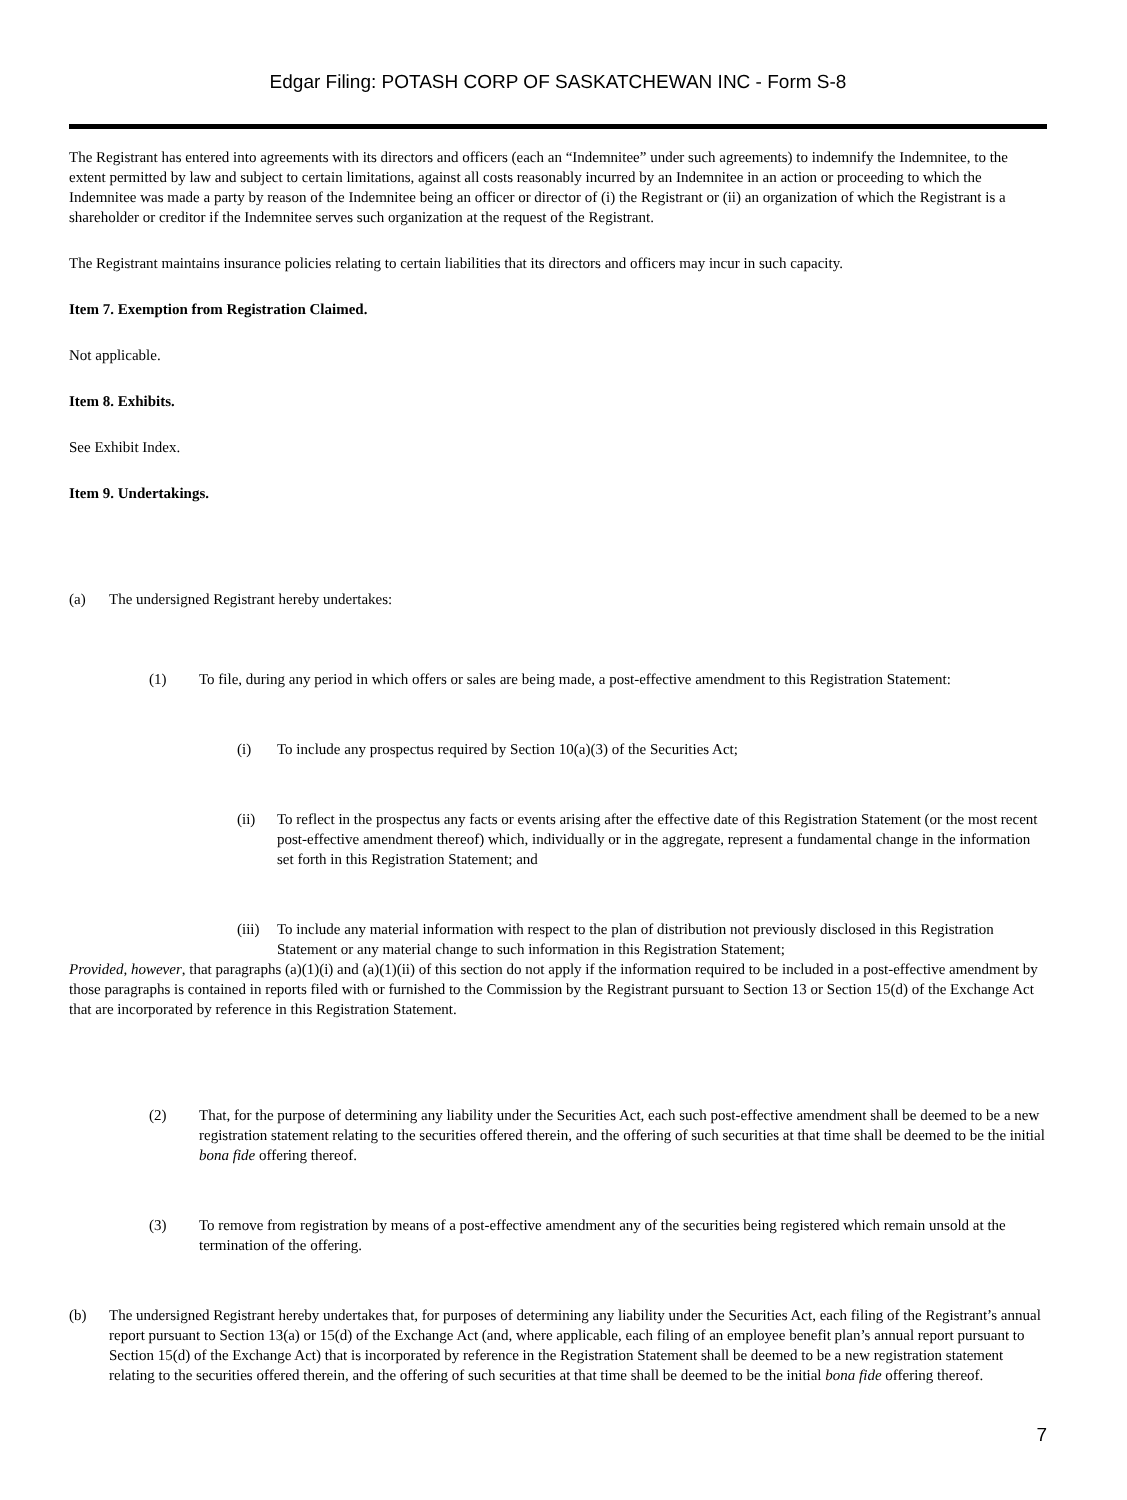Edgar Filing: POTASH CORP OF SASKATCHEWAN INC - Form S-8
The Registrant has entered into agreements with its directors and officers (each an “Indemnitee” under such agreements) to indemnify the Indemnitee, to the extent permitted by law and subject to certain limitations, against all costs reasonably incurred by an Indemnitee in an action or proceeding to which the Indemnitee was made a party by reason of the Indemnitee being an officer or director of (i) the Registrant or (ii) an organization of which the Registrant is a shareholder or creditor if the Indemnitee serves such organization at the request of the Registrant.
The Registrant maintains insurance policies relating to certain liabilities that its directors and officers may incur in such capacity.
Item 7. Exemption from Registration Claimed.
Not applicable.
Item 8. Exhibits.
See Exhibit Index.
Item 9. Undertakings.
(a) The undersigned Registrant hereby undertakes:
(1) To file, during any period in which offers or sales are being made, a post-effective amendment to this Registration Statement:
(i) To include any prospectus required by Section 10(a)(3) of the Securities Act;
(ii) To reflect in the prospectus any facts or events arising after the effective date of this Registration Statement (or the most recent post-effective amendment thereof) which, individually or in the aggregate, represent a fundamental change in the information set forth in this Registration Statement; and
(iii) To include any material information with respect to the plan of distribution not previously disclosed in this Registration Statement or any material change to such information in this Registration Statement;
Provided, however, that paragraphs (a)(1)(i) and (a)(1)(ii) of this section do not apply if the information required to be included in a post-effective amendment by those paragraphs is contained in reports filed with or furnished to the Commission by the Registrant pursuant to Section 13 or Section 15(d) of the Exchange Act that are incorporated by reference in this Registration Statement.
(2) That, for the purpose of determining any liability under the Securities Act, each such post-effective amendment shall be deemed to be a new registration statement relating to the securities offered therein, and the offering of such securities at that time shall be deemed to be the initial bona fide offering thereof.
(3) To remove from registration by means of a post-effective amendment any of the securities being registered which remain unsold at the termination of the offering.
(b) The undersigned Registrant hereby undertakes that, for purposes of determining any liability under the Securities Act, each filing of the Registrant’s annual report pursuant to Section 13(a) or 15(d) of the Exchange Act (and, where applicable, each filing of an employee benefit plan’s annual report pursuant to Section 15(d) of the Exchange Act) that is incorporated by reference in the Registration Statement shall be deemed to be a new registration statement relating to the securities offered therein, and the offering of such securities at that time shall be deemed to be the initial bona fide offering thereof.
7